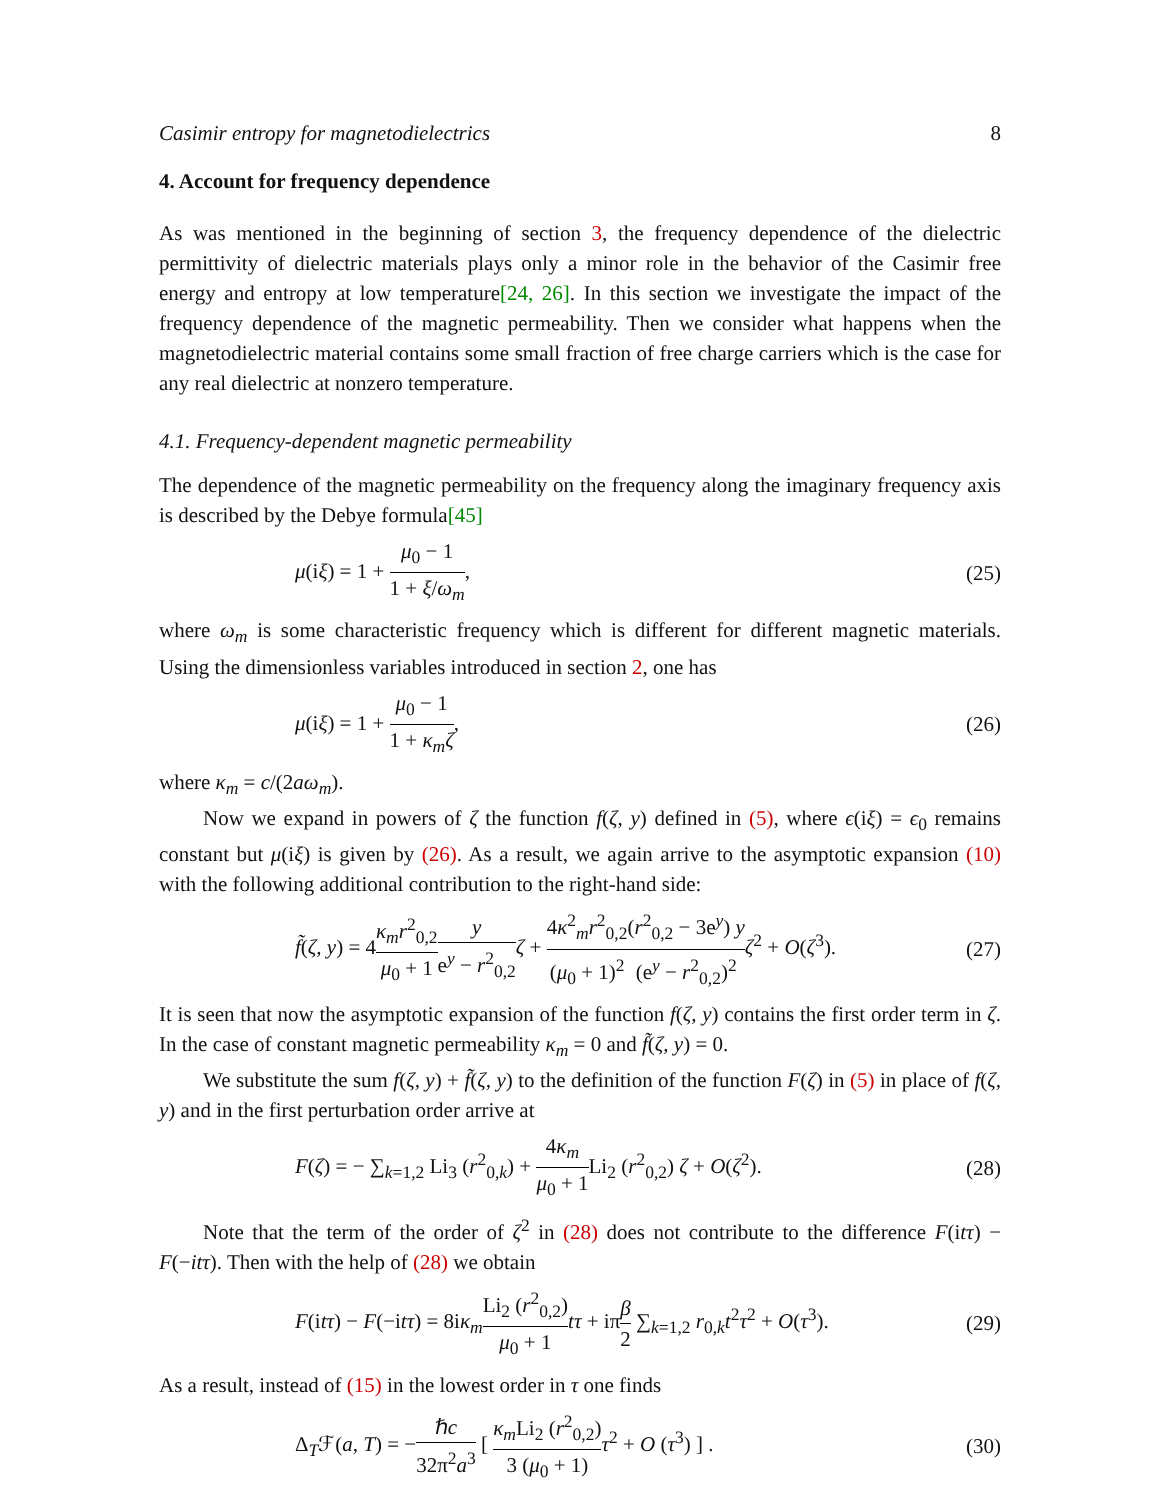Casimir entropy for magnetodielectrics 8
4. Account for frequency dependence
As was mentioned in the beginning of section 3, the frequency dependence of the dielectric permittivity of dielectric materials plays only a minor role in the behavior of the Casimir free energy and entropy at low temperature[24, 26]. In this section we investigate the impact of the frequency dependence of the magnetic permeability. Then we consider what happens when the magnetodielectric material contains some small fraction of free charge carriers which is the case for any real dielectric at nonzero temperature.
4.1. Frequency-dependent magnetic permeability
The dependence of the magnetic permeability on the frequency along the imaginary frequency axis is described by the Debye formula[45]
μ(iξ) = 1 + μ<sub>0</sub> − 1 1 + ξ/ω<sub>m</sub>, (25)
where ω<sub>m</sub> is some characteristic frequency which is different for different magnetic materials. Using the dimensionless variables introduced in section 2, one has
μ(iξ) = 1 + μ<sub>0</sub> − 1 1 + κ<sub>m</sub>ζ, (26)
where κ<sub>m</sub> = c/(2aω<sub>m</sub>).
Now we expand in powers of ζ the function f(ζ, y) defined in (5), where ϵ(iξ) = ϵ<sub>0</sub> remains constant but μ(iξ) is given by (26). As a result, we again arrive to the asymptotic expansion (10) with the following additional contribution to the right-hand side:
f̃(ζ, y) = 4κ<sub>m</sub>r<sup>2</sup><sub>0,2</sub> μ<sub>0</sub> + 1 y e<sup>y</sup> − r<sup>2</sup><sub>0,2</sub> ζ + 4κ<sup>2</sup><sub>m</sub>r<sup>2</sup><sub>0,2</sub> (μ<sub>0</sub> + 1)<sup>2</sup>(r<sup>2</sup><sub>0,2</sub> − 3e<sup>y</sup>) y (e<sup>y</sup> − r<sup>2</sup><sub>0,2</sub>)<sup>2</sup> ζ<sup>2</sup> + O(ζ<sup>3</sup>). (27)
It is seen that now the asymptotic expansion of the function f(ζ, y) contains the first order term in ζ. In the case of constant magnetic permeability κ<sub>m</sub> = 0 and f̃(ζ, y) = 0.
We substitute the sum f(ζ, y) + f̃(ζ, y) to the definition of the function F(ζ) in (5) in place of f(ζ, y) and in the first perturbation order arrive at
F(ζ) = − ∑<sub>k=1,2</sub> Li<sub>3</sub> (r<sup>2</sup><sub>0,k</sub>) + 4κ<sub>m</sub> μ<sub>0</sub> + 1 Li<sub>2</sub> (r<sup>2</sup><sub>0,2</sub>) ζ + O(ζ<sup>2</sup>). (28)
Note that the term of the order of ζ<sup>2</sup> in (28) does not contribute to the difference F(itτ) − F(−itτ). Then with the help of (28) we obtain
F(itτ) − F(−itτ) = 8iκ<sub>m</sub> Li<sub>2</sub> (r<sup>2</sup><sub>0,2</sub>) μ<sub>0</sub> + 1 tτ + iπβ 2 ∑<sub>k=1,2</sub> r<sub>0,k</sub>t<sup>2</sup>τ<sup>2</sup> + O(τ<sup>3</sup>). (29)
As a result, instead of (15) in the lowest order in τ one finds
Δ<sub>T</sub>ℱ(a, T) = −ℏc 32π<sup>2</sup>a<sup>3</sup> [ κ<sub>m</sub> Li<sub>2</sub> (r<sup>2</sup><sub>0,2</sub>) 3 (μ<sub>0</sub> + 1) τ<sup>2</sup> + O (τ<sup>3</sup>) ] . (30)